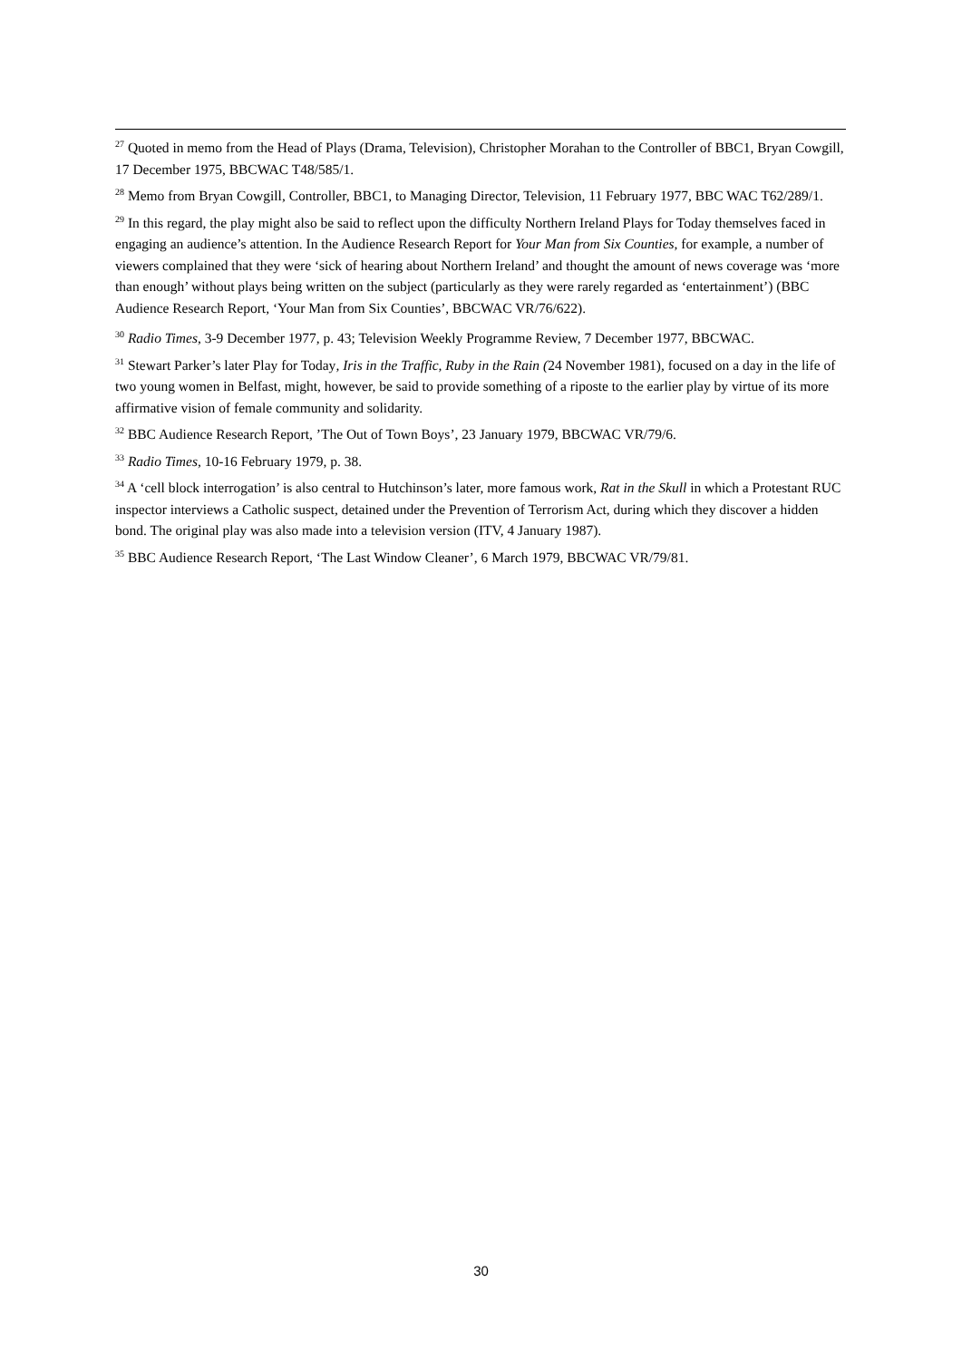<sup>27</sup> Quoted in memo from the Head of Plays (Drama, Television), Christopher Morahan to the Controller of BBC1, Bryan Cowgill, 17 December 1975, BBCWAC T48/585/1.
<sup>28</sup> Memo from Bryan Cowgill, Controller, BBC1, to Managing Director, Television, 11 February 1977, BBC WAC T62/289/1.
<sup>29</sup> In this regard, the play might also be said to reflect upon the difficulty Northern Ireland Plays for Today themselves faced in engaging an audience’s attention. In the Audience Research Report for Your Man from Six Counties, for example, a number of viewers complained that they were ‘sick of hearing about Northern Ireland’ and thought the amount of news coverage was ‘more than enough’ without plays being written on the subject (particularly as they were rarely regarded as ‘entertainment’) (BBC Audience Research Report, ‘Your Man from Six Counties’, BBCWAC VR/76/622).
<sup>30</sup> Radio Times, 3-9 December 1977, p. 43; Television Weekly Programme Review, 7 December 1977, BBCWAC.
<sup>31</sup> Stewart Parker’s later Play for Today, Iris in the Traffic, Ruby in the Rain (24 November 1981), focused on a day in the life of two young women in Belfast, might, however, be said to provide something of a riposte to the earlier play by virtue of its more affirmative vision of female community and solidarity.
<sup>32</sup> BBC Audience Research Report, ’The Out of Town Boys’, 23 January 1979, BBCWAC VR/79/6.
<sup>33</sup> Radio Times, 10-16 February 1979, p. 38.
<sup>34</sup> A ‘cell block interrogation’ is also central to Hutchinson’s later, more famous work, Rat in the Skull in which a Protestant RUC inspector interviews a Catholic suspect, detained under the Prevention of Terrorism Act, during which they discover a hidden bond. The original play was also made into a television version (ITV, 4 January 1987).
<sup>35</sup> BBC Audience Research Report, ‘The Last Window Cleaner’, 6 March 1979, BBCWAC VR/79/81.
30